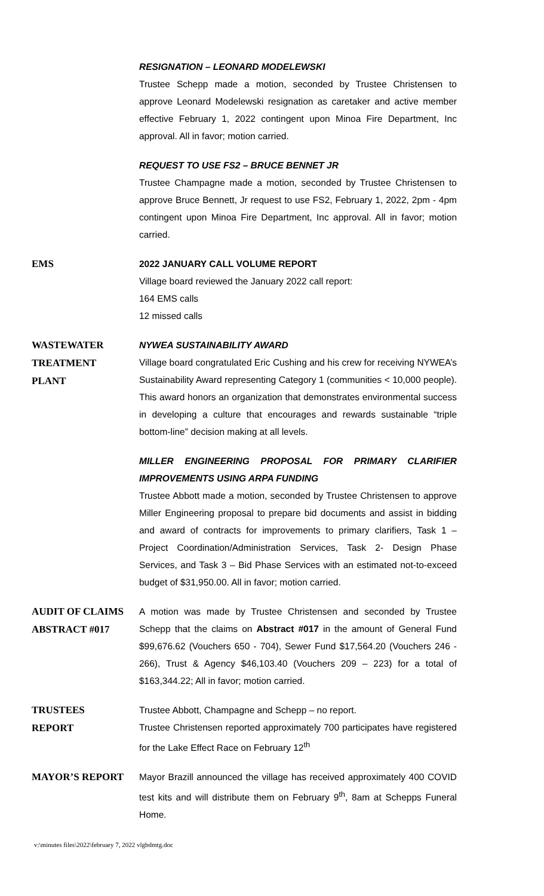RESIGNATION – LEONARD MODELEWSKI
Trustee Schepp made a motion, seconded by Trustee Christensen to approve Leonard Modelewski resignation as caretaker and active member effective February 1, 2022 contingent upon Minoa Fire Department, Inc approval. All in favor; motion carried.
REQUEST TO USE FS2 – BRUCE BENNET JR
Trustee Champagne made a motion, seconded by Trustee Christensen to approve Bruce Bennett, Jr request to use FS2, February 1, 2022, 2pm - 4pm contingent upon Minoa Fire Department, Inc approval. All in favor; motion carried.
EMS
2022 JANUARY CALL VOLUME REPORT
Village board reviewed the January 2022 call report:
164 EMS calls
12 missed calls
WASTEWATER
TREATMENT
PLANT
NYWEA SUSTAINABILITY AWARD
Village board congratulated Eric Cushing and his crew for receiving NYWEA’s Sustainability Award representing Category 1 (communities < 10,000 people). This award honors an organization that demonstrates environmental success in developing a culture that encourages and rewards sustainable “triple bottom-line” decision making at all levels.
MILLER ENGINEERING PROPOSAL FOR PRIMARY CLARIFIER IMPROVEMENTS USING ARPA FUNDING
Trustee Abbott made a motion, seconded by Trustee Christensen to approve Miller Engineering proposal to prepare bid documents and assist in bidding and award of contracts for improvements to primary clarifiers, Task 1 – Project Coordination/Administration Services, Task 2- Design Phase Services, and Task 3 – Bid Phase Services with an estimated not-to-exceed budget of $31,950.00. All in favor; motion carried.
AUDIT OF CLAIMS
ABSTRACT #017
A motion was made by Trustee Christensen and seconded by Trustee Schepp that the claims on Abstract #017 in the amount of General Fund $99,676.62 (Vouchers 650 - 704), Sewer Fund $17,564.20 (Vouchers 246 - 266), Trust & Agency $46,103.40 (Vouchers 209 – 223) for a total of $163,344.22; All in favor; motion carried.
TRUSTEES
REPORT
Trustee Abbott, Champagne and Schepp – no report.
Trustee Christensen reported approximately 700 participates have registered for the Lake Effect Race on February 12<sup>th</sup>
MAYOR’S REPORT
Mayor Brazill announced the village has received approximately 400 COVID test kits and will distribute them on February 9<sup>th</sup>, 8am at Schepps Funeral Home.
v:\minutes files\2022\february 7, 2022 vlgbdmtg.doc